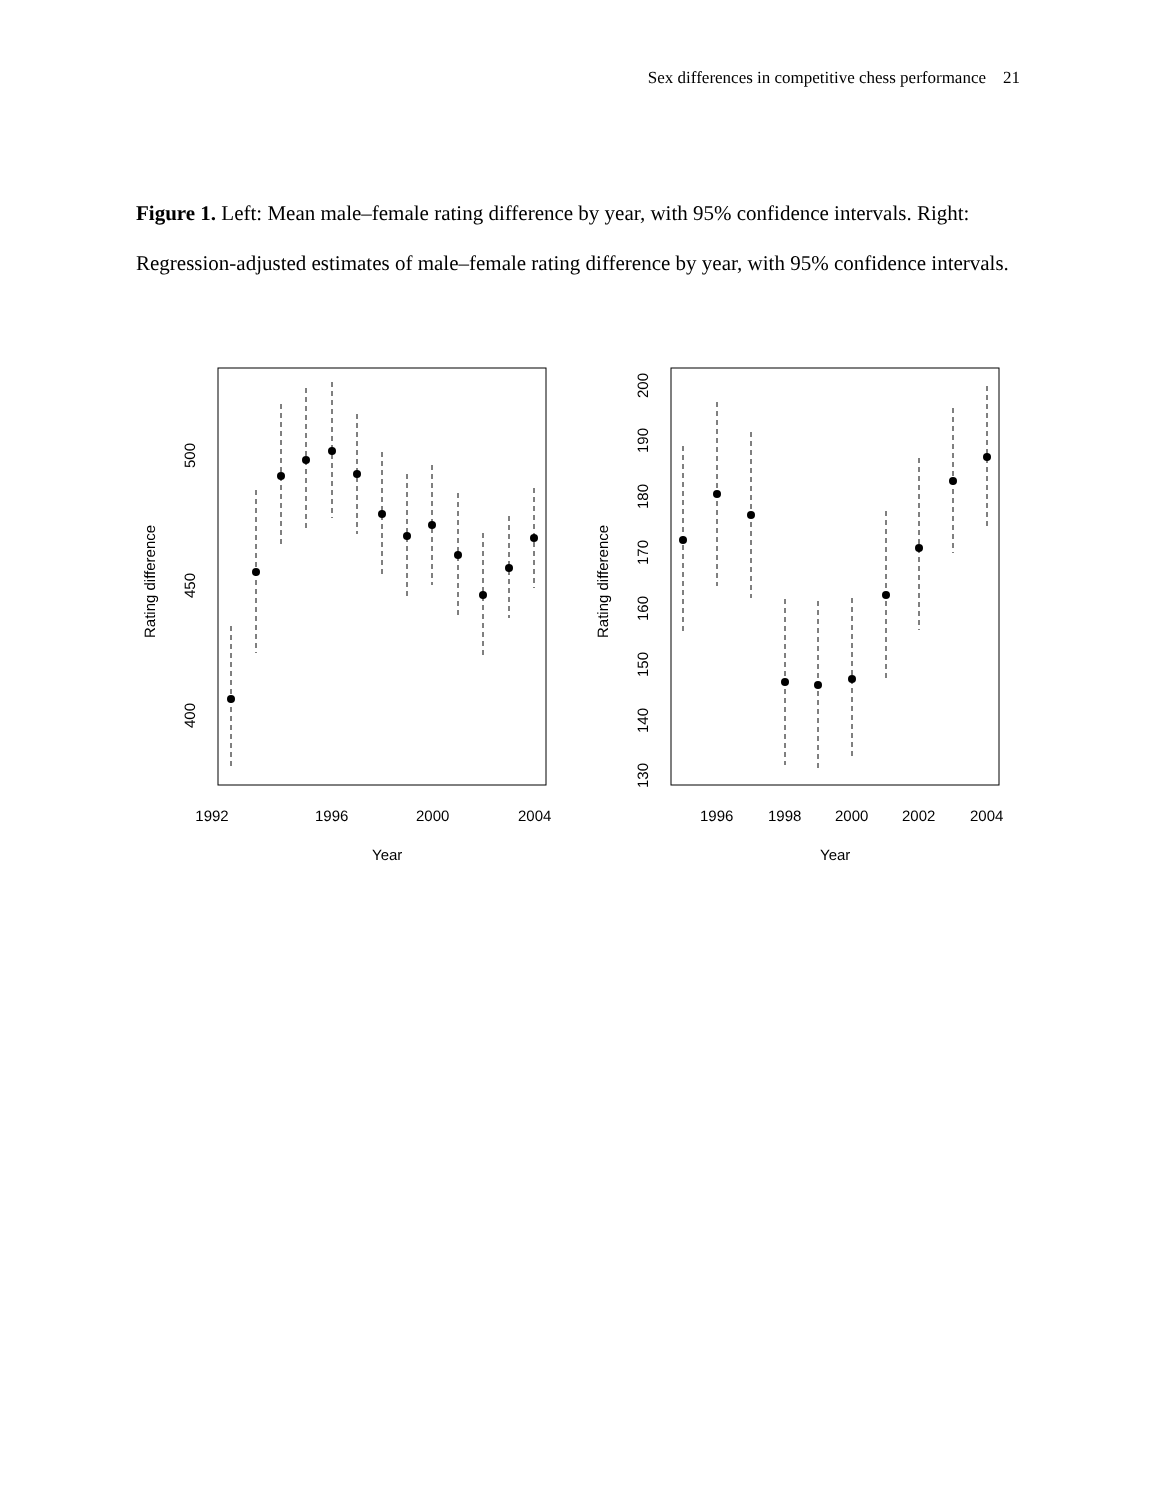Sex differences in competitive chess performance 21
Figure 1. Left: Mean male–female rating difference by year, with 95% confidence intervals. Right: Regression-adjusted estimates of male–female rating difference by year, with 95% confidence intervals.
1992
1996
2000
2004
Year
1996
1998
2000
2002
2004
Year
400
450
500
Rating difference
130
140
150
160
170
180
190
200
Rating difference